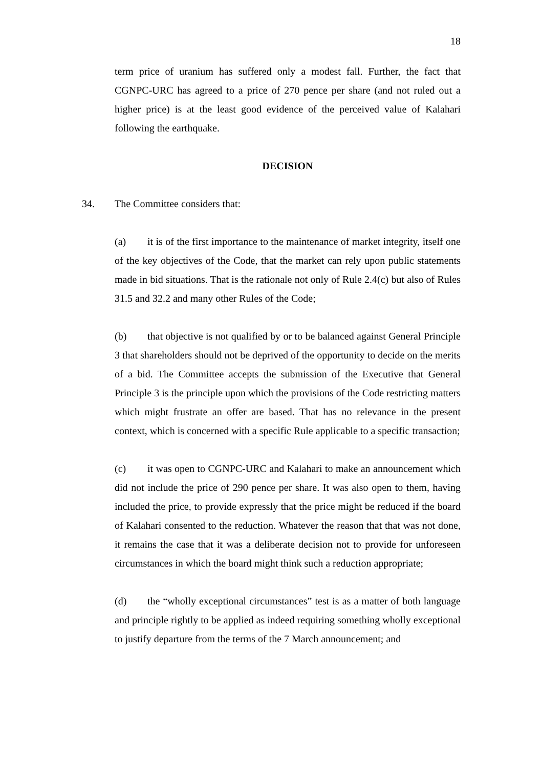18
term price of uranium has suffered only a modest fall. Further, the fact that CGNPC-URC has agreed to a price of 270 pence per share (and not ruled out a higher price) is at the least good evidence of the perceived value of Kalahari following the earthquake.
DECISION
34. The Committee considers that:
(a) it is of the first importance to the maintenance of market integrity, itself one of the key objectives of the Code, that the market can rely upon public statements made in bid situations. That is the rationale not only of Rule 2.4(c) but also of Rules 31.5 and 32.2 and many other Rules of the Code;
(b) that objective is not qualified by or to be balanced against General Principle 3 that shareholders should not be deprived of the opportunity to decide on the merits of a bid. The Committee accepts the submission of the Executive that General Principle 3 is the principle upon which the provisions of the Code restricting matters which might frustrate an offer are based. That has no relevance in the present context, which is concerned with a specific Rule applicable to a specific transaction;
(c) it was open to CGNPC-URC and Kalahari to make an announcement which did not include the price of 290 pence per share. It was also open to them, having included the price, to provide expressly that the price might be reduced if the board of Kalahari consented to the reduction. Whatever the reason that that was not done, it remains the case that it was a deliberate decision not to provide for unforeseen circumstances in which the board might think such a reduction appropriate;
(d) the “wholly exceptional circumstances” test is as a matter of both language and principle rightly to be applied as indeed requiring something wholly exceptional to justify departure from the terms of the 7 March announcement; and